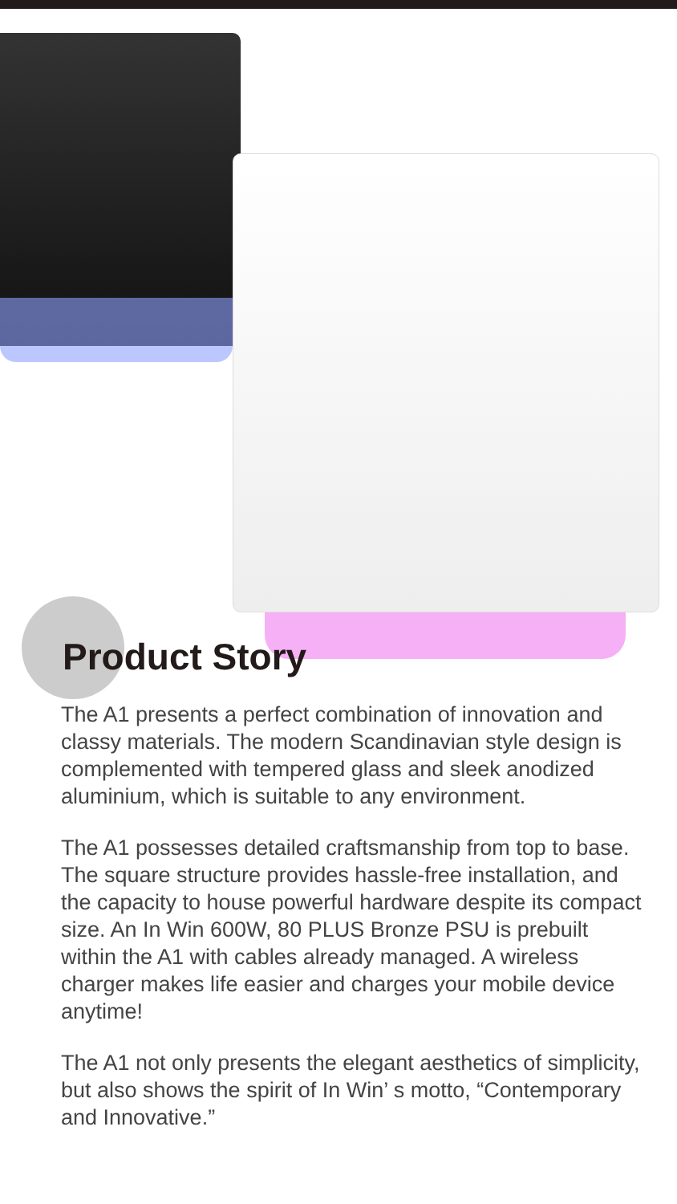Product Story
The A1 presents a perfect combination of innovation and classy materials. The modern Scandinavian style design is complemented with tempered glass and sleek anodized aluminium, which is suitable to any environment.
The A1 possesses detailed craftsmanship from top to base. The square structure provides hassle-free installation, and the capacity to house powerful hardware despite its compact size. An In Win 600W, 80 PLUS Bronze PSU is prebuilt within the A1 with cables already managed. A wireless charger makes life easier and charges your mobile device anytime!
The A1 not only presents the elegant aesthetics of simplicity, but also shows the spirit of In Win’ s motto, “Contemporary and Innovative.”